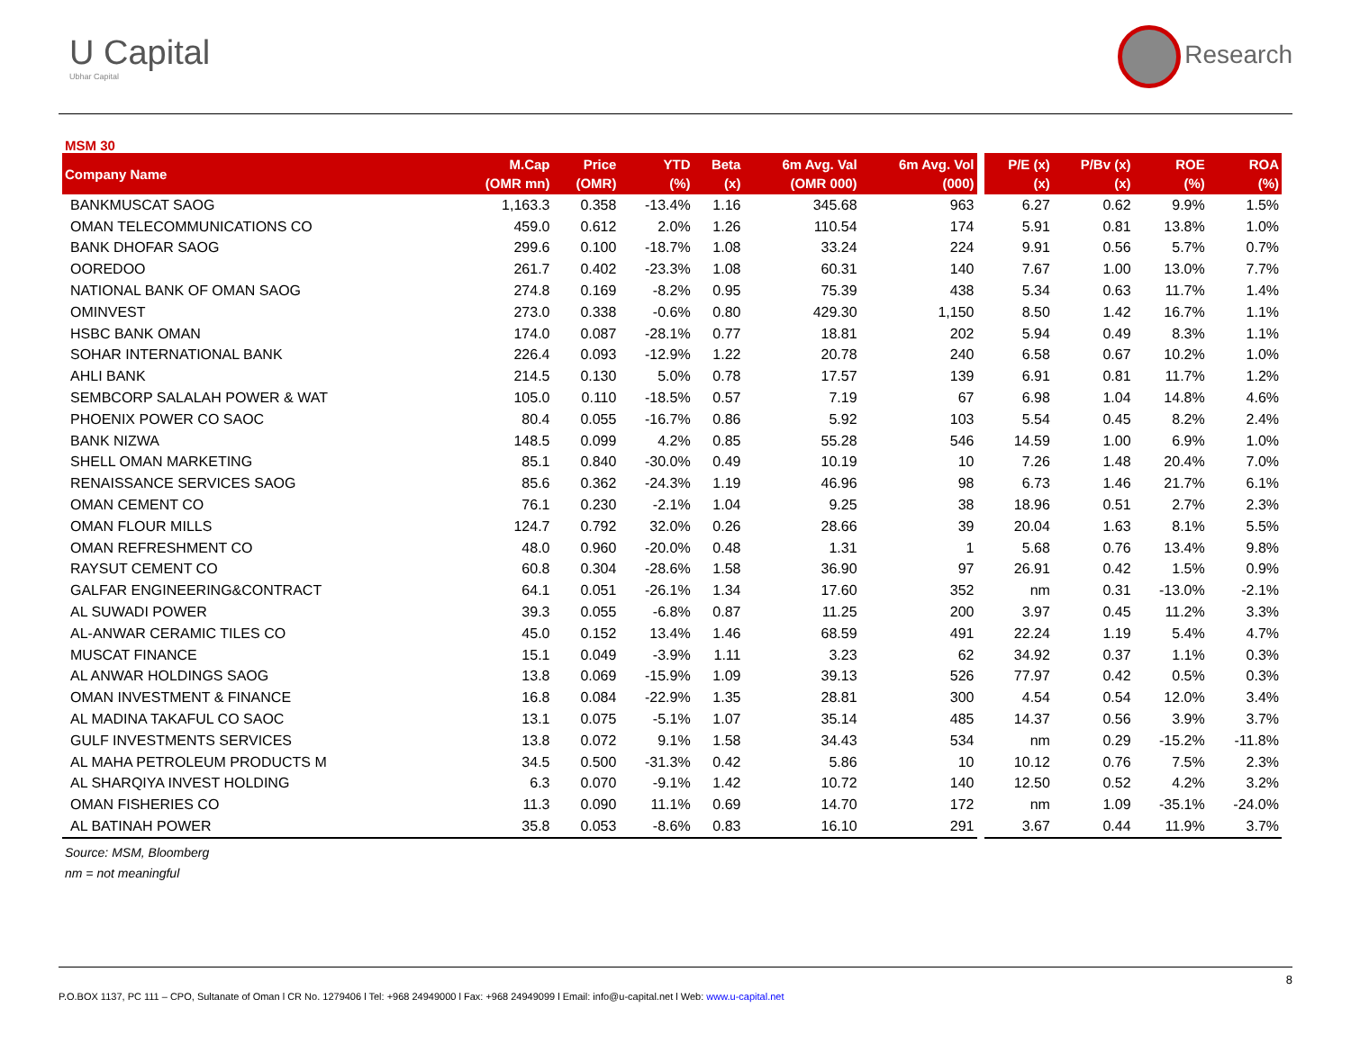U Capital
Ubhar Capital
Research
MSM 30
| Company Name | M.Cap (OMR mn) | Price (OMR) | YTD (%) | Beta (x) | 6m Avg. Val (OMR 000) | 6m Avg. Vol (000) | | P/E (x) (x) | P/Bv (x) (x) | ROE (%) | ROA (%) |
| --- | --- | --- | --- | --- | --- | --- | --- | --- | --- | --- | --- |
| BANKMUSCAT SAOG | 1,163.3 | 0.358 | -13.4% | 1.16 | 345.68 | 963 | | 6.27 | 0.62 | 9.9% | 1.5% |
| OMAN TELECOMMUNICATIONS CO | 459.0 | 0.612 | 2.0% | 1.26 | 110.54 | 174 | | 5.91 | 0.81 | 13.8% | 1.0% |
| BANK DHOFAR SAOG | 299.6 | 0.100 | -18.7% | 1.08 | 33.24 | 224 | | 9.91 | 0.56 | 5.7% | 0.7% |
| OOREDOO | 261.7 | 0.402 | -23.3% | 1.08 | 60.31 | 140 | | 7.67 | 1.00 | 13.0% | 7.7% |
| NATIONAL BANK OF OMAN SAOG | 274.8 | 0.169 | -8.2% | 0.95 | 75.39 | 438 | | 5.34 | 0.63 | 11.7% | 1.4% |
| OMINVEST | 273.0 | 0.338 | -0.6% | 0.80 | 429.30 | 1,150 | | 8.50 | 1.42 | 16.7% | 1.1% |
| HSBC BANK OMAN | 174.0 | 0.087 | -28.1% | 0.77 | 18.81 | 202 | | 5.94 | 0.49 | 8.3% | 1.1% |
| SOHAR INTERNATIONAL BANK | 226.4 | 0.093 | -12.9% | 1.22 | 20.78 | 240 | | 6.58 | 0.67 | 10.2% | 1.0% |
| AHLI BANK | 214.5 | 0.130 | 5.0% | 0.78 | 17.57 | 139 | | 6.91 | 0.81 | 11.7% | 1.2% |
| SEMBCORP SALALAH POWER & WAT | 105.0 | 0.110 | -18.5% | 0.57 | 7.19 | 67 | | 6.98 | 1.04 | 14.8% | 4.6% |
| PHOENIX POWER CO SAOC | 80.4 | 0.055 | -16.7% | 0.86 | 5.92 | 103 | | 5.54 | 0.45 | 8.2% | 2.4% |
| BANK NIZWA | 148.5 | 0.099 | 4.2% | 0.85 | 55.28 | 546 | | 14.59 | 1.00 | 6.9% | 1.0% |
| SHELL OMAN MARKETING | 85.1 | 0.840 | -30.0% | 0.49 | 10.19 | 10 | | 7.26 | 1.48 | 20.4% | 7.0% |
| RENAISSANCE SERVICES SAOG | 85.6 | 0.362 | -24.3% | 1.19 | 46.96 | 98 | | 6.73 | 1.46 | 21.7% | 6.1% |
| OMAN CEMENT CO | 76.1 | 0.230 | -2.1% | 1.04 | 9.25 | 38 | | 18.96 | 0.51 | 2.7% | 2.3% |
| OMAN FLOUR MILLS | 124.7 | 0.792 | 32.0% | 0.26 | 28.66 | 39 | | 20.04 | 1.63 | 8.1% | 5.5% |
| OMAN REFRESHMENT CO | 48.0 | 0.960 | -20.0% | 0.48 | 1.31 | 1 | | 5.68 | 0.76 | 13.4% | 9.8% |
| RAYSUT CEMENT CO | 60.8 | 0.304 | -28.6% | 1.58 | 36.90 | 97 | | 26.91 | 0.42 | 1.5% | 0.9% |
| GALFAR ENGINEERING&CONTRACT | 64.1 | 0.051 | -26.1% | 1.34 | 17.60 | 352 | | nm | 0.31 | -13.0% | -2.1% |
| AL SUWADI POWER | 39.3 | 0.055 | -6.8% | 0.87 | 11.25 | 200 | | 3.97 | 0.45 | 11.2% | 3.3% |
| AL-ANWAR CERAMIC TILES CO | 45.0 | 0.152 | 13.4% | 1.46 | 68.59 | 491 | | 22.24 | 1.19 | 5.4% | 4.7% |
| MUSCAT FINANCE | 15.1 | 0.049 | -3.9% | 1.11 | 3.23 | 62 | | 34.92 | 0.37 | 1.1% | 0.3% |
| AL ANWAR HOLDINGS SAOG | 13.8 | 0.069 | -15.9% | 1.09 | 39.13 | 526 | | 77.97 | 0.42 | 0.5% | 0.3% |
| OMAN INVESTMENT & FINANCE | 16.8 | 0.084 | -22.9% | 1.35 | 28.81 | 300 | | 4.54 | 0.54 | 12.0% | 3.4% |
| AL MADINA TAKAFUL CO SAOC | 13.1 | 0.075 | -5.1% | 1.07 | 35.14 | 485 | | 14.37 | 0.56 | 3.9% | 3.7% |
| GULF INVESTMENTS SERVICES | 13.8 | 0.072 | 9.1% | 1.58 | 34.43 | 534 | | nm | 0.29 | -15.2% | -11.8% |
| AL MAHA PETROLEUM PRODUCTS M | 34.5 | 0.500 | -31.3% | 0.42 | 5.86 | 10 | | 10.12 | 0.76 | 7.5% | 2.3% |
| AL SHARQIYA INVEST HOLDING | 6.3 | 0.070 | -9.1% | 1.42 | 10.72 | 140 | | 12.50 | 0.52 | 4.2% | 3.2% |
| OMAN FISHERIES CO | 11.3 | 0.090 | 11.1% | 0.69 | 14.70 | 172 | | nm | 1.09 | -35.1% | -24.0% |
| AL BATINAH POWER | 35.8 | 0.053 | -8.6% | 0.83 | 16.10 | 291 | | 3.67 | 0.44 | 11.9% | 3.7% |
Source: MSM, Bloomberg
nm = not meaningful
8
P.O.BOX 1137, PC 111 – CPO, Sultanate of Oman l CR No. 1279406 l Tel: +968 24949000 l Fax: +968 24949099 l Email: info@u-capital.net l Web: www.u-capital.net